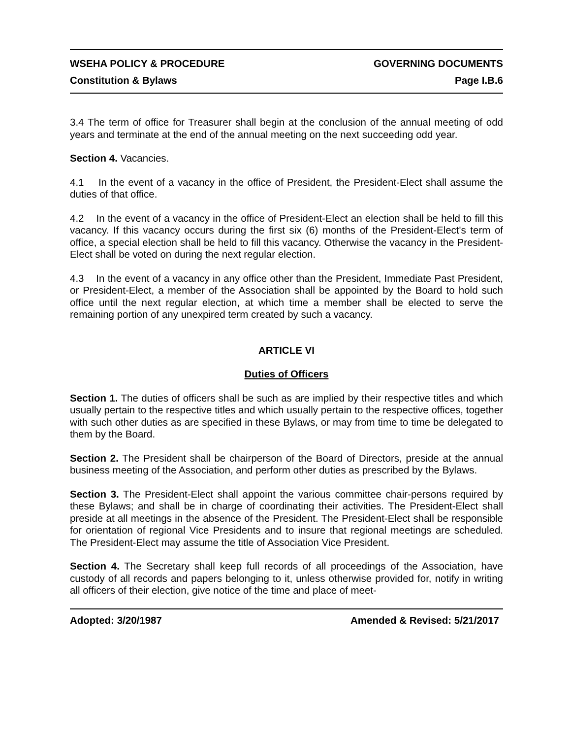WSEHA POLICY & PROCEDURE GOVERNING DOCUMENTS
Constitution & Bylaws Page I.B.6
3.4 The term of office for Treasurer shall begin at the conclusion of the annual meeting of odd years and terminate at the end of the annual meeting on the next succeeding odd year.
Section 4. Vacancies.
4.1 In the event of a vacancy in the office of President, the President-Elect shall assume the duties of that office.
4.2 In the event of a vacancy in the office of President-Elect an election shall be held to fill this vacancy. If this vacancy occurs during the first six (6) months of the President-Elect's term of office, a special election shall be held to fill this vacancy. Otherwise the vacancy in the President-Elect shall be voted on during the next regular election.
4.3 In the event of a vacancy in any office other than the President, Immediate Past President, or President-Elect, a member of the Association shall be appointed by the Board to hold such office until the next regular election, at which time a member shall be elected to serve the remaining portion of any unexpired term created by such a vacancy.
ARTICLE VI
Duties of Officers
Section 1. The duties of officers shall be such as are implied by their respective titles and which usually pertain to the respective titles and which usually pertain to the respective offices, together with such other duties as are specified in these Bylaws, or may from time to time be delegated to them by the Board.
Section 2. The President shall be chairperson of the Board of Directors, preside at the annual business meeting of the Association, and perform other duties as prescribed by the Bylaws.
Section 3. The President-Elect shall appoint the various committee chair-persons required by these Bylaws; and shall be in charge of coordinating their activities. The President-Elect shall preside at all meetings in the absence of the President. The President-Elect shall be responsible for orientation of regional Vice Presidents and to insure that regional meetings are scheduled. The President-Elect may assume the title of Association Vice President.
Section 4. The Secretary shall keep full records of all proceedings of the Association, have custody of all records and papers belonging to it, unless otherwise provided for, notify in writing all officers of their election, give notice of the time and place of meet-
Adopted: 3/20/1987 Amended & Revised: 5/21/2017